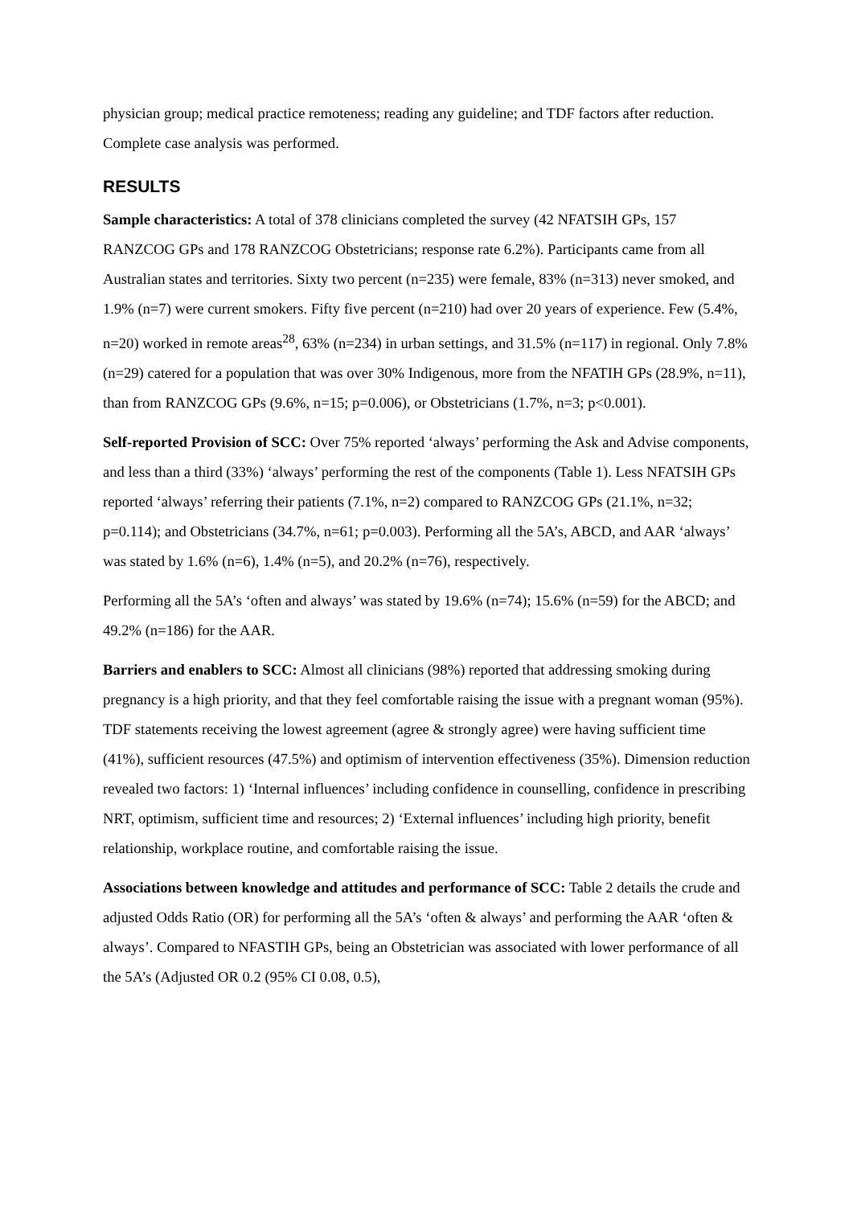physician group; medical practice remoteness; reading any guideline; and TDF factors after reduction. Complete case analysis was performed.
RESULTS
Sample characteristics: A total of 378 clinicians completed the survey (42 NFATSIH GPs, 157 RANZCOG GPs and 178 RANZCOG Obstetricians; response rate 6.2%). Participants came from all Australian states and territories. Sixty two percent (n=235) were female, 83% (n=313) never smoked, and 1.9% (n=7) were current smokers. Fifty five percent (n=210) had over 20 years of experience. Few (5.4%, n=20) worked in remote areas<sup>28</sup>, 63% (n=234) in urban settings, and 31.5% (n=117) in regional. Only 7.8% (n=29) catered for a population that was over 30% Indigenous, more from the NFATIH GPs (28.9%, n=11), than from RANZCOG GPs (9.6%, n=15; p=0.006), or Obstetricians (1.7%, n=3; p<0.001).
Self-reported Provision of SCC: Over 75% reported ‘always’ performing the Ask and Advise components, and less than a third (33%) ‘always’ performing the rest of the components (Table 1). Less NFATSIH GPs reported ‘always’ referring their patients (7.1%, n=2) compared to RANZCOG GPs (21.1%, n=32; p=0.114); and Obstetricians (34.7%, n=61; p=0.003). Performing all the 5A’s, ABCD, and AAR ‘always’ was stated by 1.6% (n=6), 1.4% (n=5), and 20.2% (n=76), respectively.
Performing all the 5A’s ‘often and always’ was stated by 19.6% (n=74); 15.6% (n=59) for the ABCD; and 49.2% (n=186) for the AAR.
Barriers and enablers to SCC: Almost all clinicians (98%) reported that addressing smoking during pregnancy is a high priority, and that they feel comfortable raising the issue with a pregnant woman (95%). TDF statements receiving the lowest agreement (agree & strongly agree) were having sufficient time (41%), sufficient resources (47.5%) and optimism of intervention effectiveness (35%). Dimension reduction revealed two factors: 1) ‘Internal influences’ including confidence in counselling, confidence in prescribing NRT, optimism, sufficient time and resources; 2) ‘External influences’ including high priority, benefit relationship, workplace routine, and comfortable raising the issue.
Associations between knowledge and attitudes and performance of SCC: Table 2 details the crude and adjusted Odds Ratio (OR) for performing all the 5A’s ‘often & always’ and performing the AAR ‘often & always’. Compared to NFASTIH GPs, being an Obstetrician was associated with lower performance of all the 5A’s (Adjusted OR 0.2 (95% CI 0.08, 0.5),